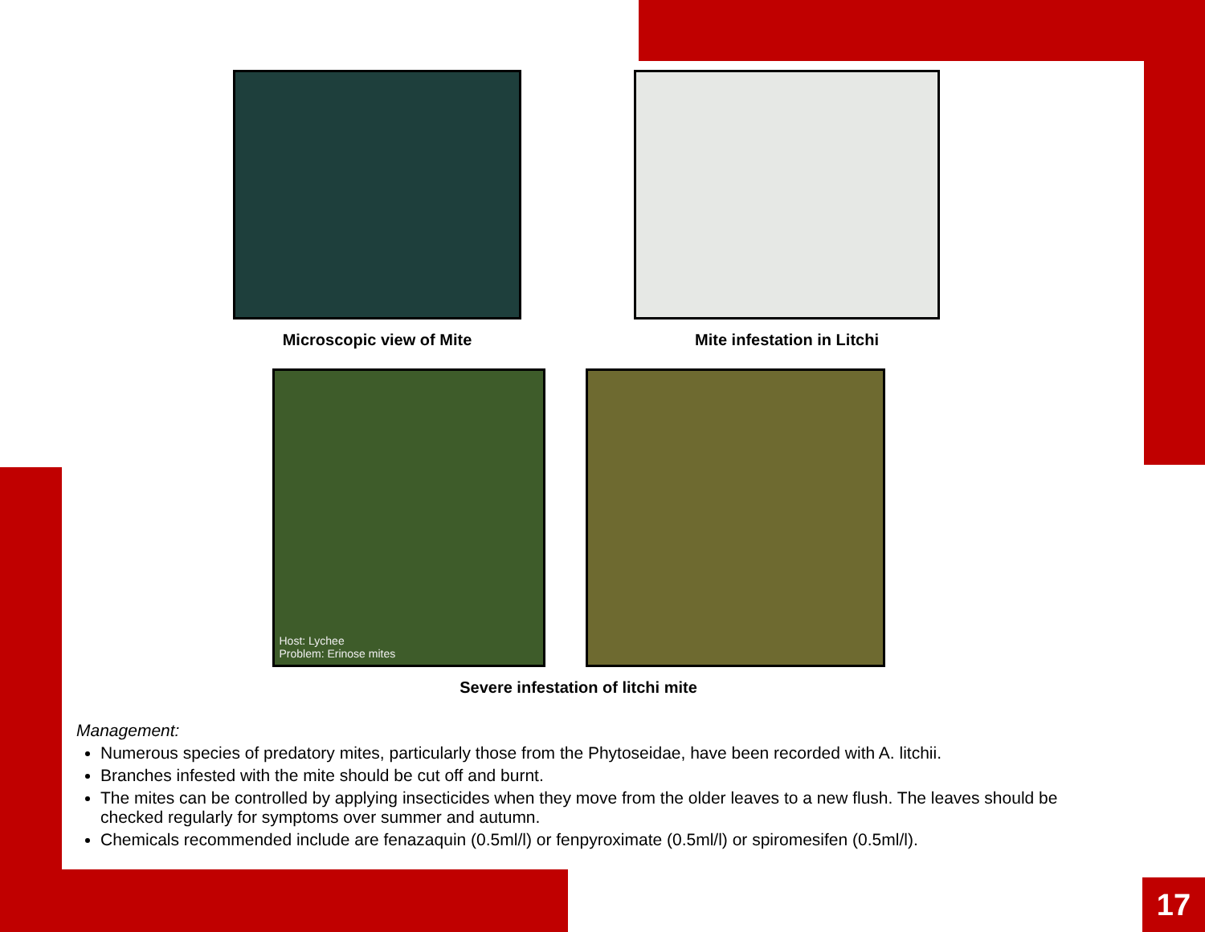Microscopic view of Mite Mite infestation in Litchi
Host: Lychee
Problem: Erinose mites
Severe infestation of litchi mite
Management:
Numerous species of predatory mites, particularly those from the Phytoseidae, have been recorded with A. litchii.
Branches infested with the mite should be cut off and burnt.
The mites can be controlled by applying insecticides when they move from the older leaves to a new flush. The leaves should be checked regularly for symptoms over summer and autumn.
Chemicals recommended include are fenazaquin (0.5ml/l) or fenpyroximate (0.5ml/l) or spiromesifen (0.5ml/l).
17